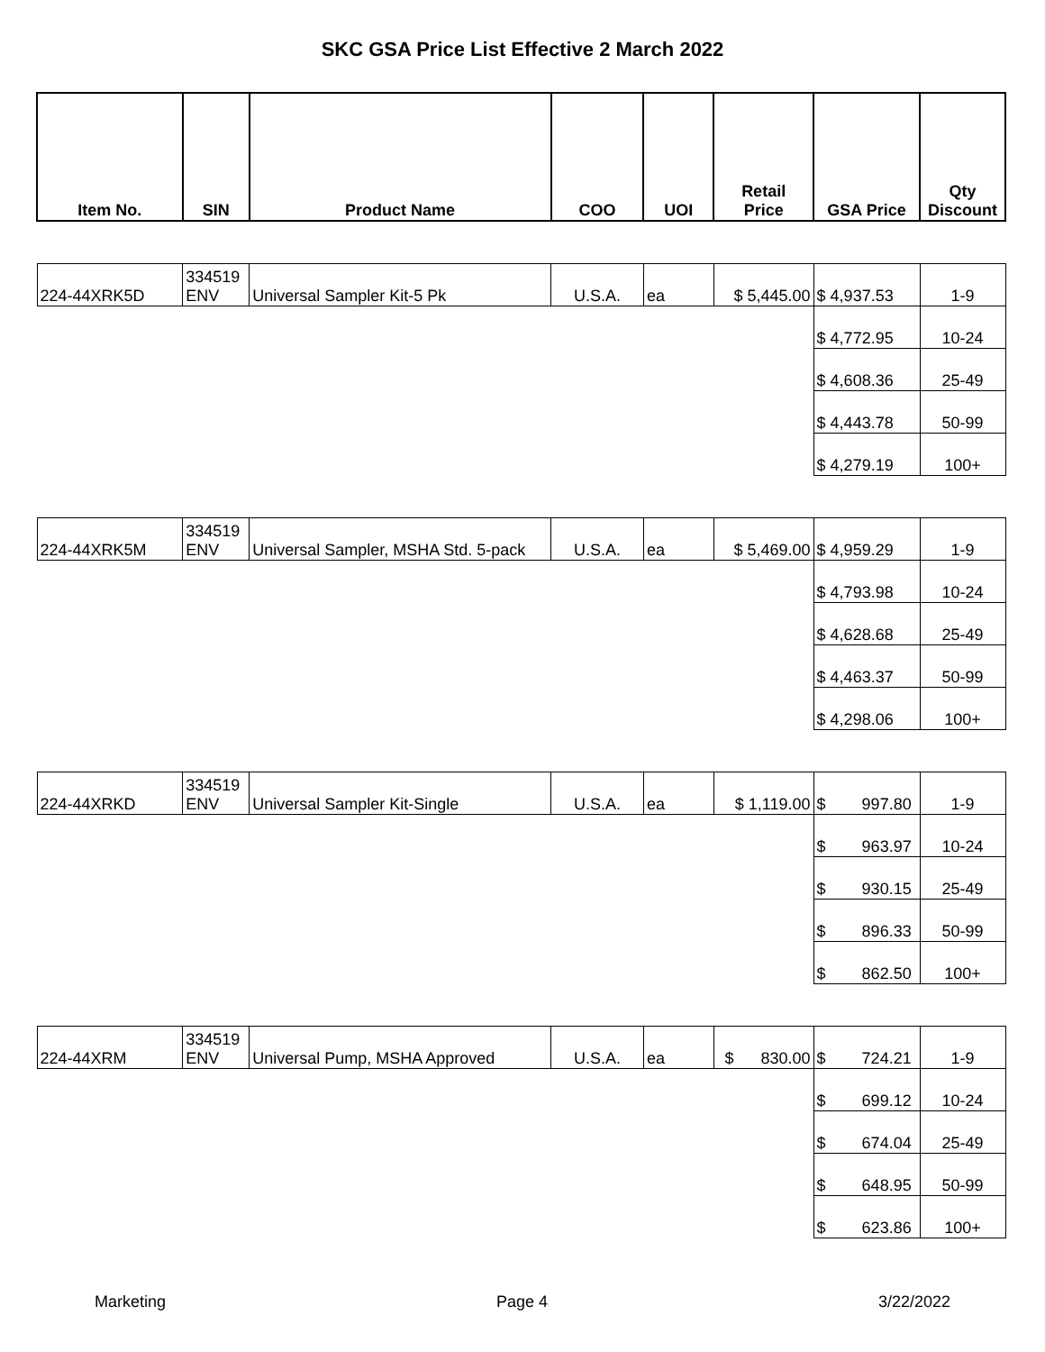SKC GSA Price List Effective 2 March 2022
| Item No. | SIN | Product Name | COO | UOI | Retail Price | GSA Price | Qty Discount |
| --- | --- | --- | --- | --- | --- | --- | --- |
| 224-44XRK5D | 334519 ENV | Universal Sampler Kit-5 Pk | U.S.A. | ea | $ 5,445.00 | $ 4,937.53 | 1-9 |
| | | | | | | $ 4,772.95 | 10-24 |
| | | | | | | $ 4,608.36 | 25-49 |
| | | | | | | $ 4,443.78 | 50-99 |
| | | | | | | $ 4,279.19 | 100+ |
| 224-44XRK5M | 334519 ENV | Universal Sampler, MSHA Std. 5-pack | U.S.A. | ea | $ 5,469.00 | $ 4,959.29 | 1-9 |
| | | | | | | $ 4,793.98 | 10-24 |
| | | | | | | $ 4,628.68 | 25-49 |
| | | | | | | $ 4,463.37 | 50-99 |
| | | | | | | $ 4,298.06 | 100+ |
| 224-44XRKD | 334519 ENV | Universal Sampler Kit-Single | U.S.A. | ea | $ 1,119.00 | $ 997.80 | 1-9 |
| | | | | | | $ 963.97 | 10-24 |
| | | | | | | $ 930.15 | 25-49 |
| | | | | | | $ 896.33 | 50-99 |
| | | | | | | $ 862.50 | 100+ |
| 224-44XRM | 334519 ENV | Universal Pump, MSHA Approved | U.S.A. | ea | $ 830.00 | $ 724.21 | 1-9 |
| | | | | | | $ 699.12 | 10-24 |
| | | | | | | $ 674.04 | 25-49 |
| | | | | | | $ 648.95 | 50-99 |
| | | | | | | $ 623.86 | 100+ |
Marketing Page 4 3/22/2022